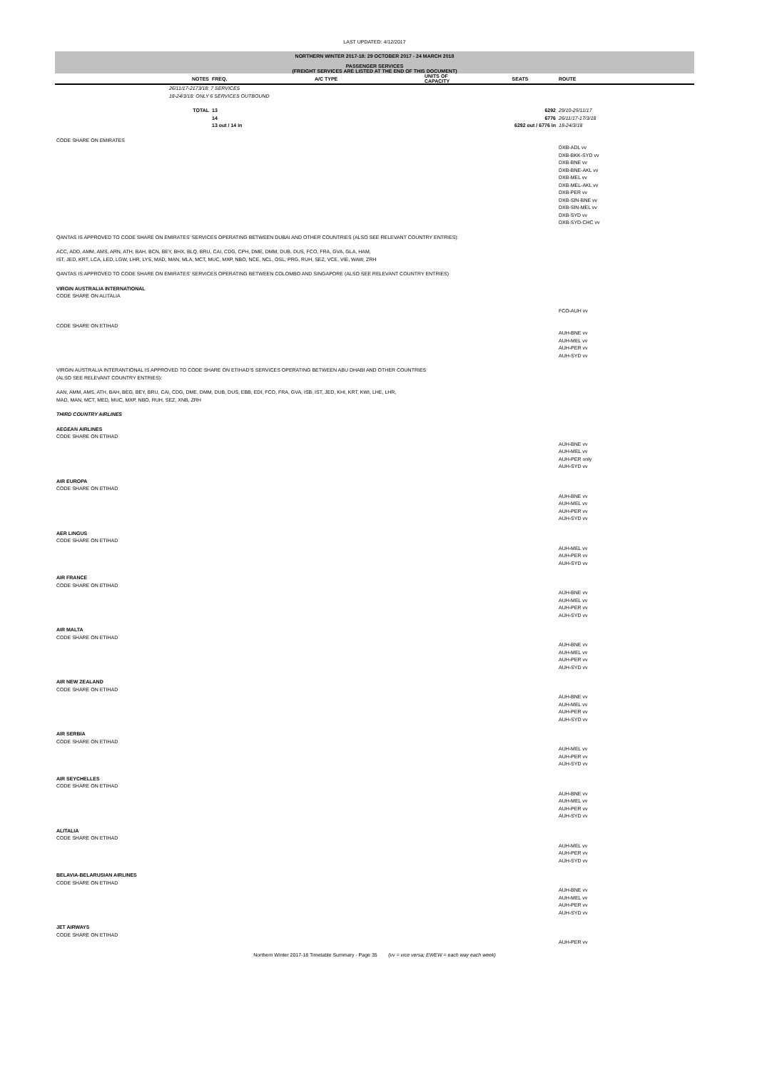LAST UPDATED: 4/12/2017
NORTHERN WINTER 2017-18: 29 OCTOBER 2017 - 24 MARCH 2018
PASSENGER SERVICES
(FREIGHT SERVICES ARE LISTED AT THE END OF THIS DOCUMENT)
| | NOTES | FREQ. | A/C TYPE | UNITS OF CAPACITY | SEATS | ROUTE |
| --- | --- | --- | --- | --- | --- | --- |
| | 26/11/17-2173/18: 7 SERVICES 18-24/3/18: ONLY 6 SERVICES OUTBOUND | | | | | |
| | TOTAL | 13 14 13 out / 14 in | | | 6292 6776 6292 out / 6776 in | 29/10-25/11/17 26/11/17-17/3/18 18-24/3/18 |
| CODE SHARE ON EMIRATES | | | | | | |
| | | | | | | DXB-ADL vv DXB-BKK-SYD vv DXB-BNE vv DXB-BNE-AKL vv DXB-MEL vv DXB-MEL-AKL vv DXB-PER vv DXB-SIN-BNE vv DXB-SIN-MEL vv DXB-SYD vv DXB-SYD-CHC vv |
| QANTAS IS APPROVED TO CODE SHARE ON EMIRATES' SERVICES OPERATING BETWEEN DUBAI AND OTHER COUNTRIES (ALSO SEE RELEVANT COUNTRY ENTRIES): | | | | | | |
| ACC, ADD, AMM, AMS, ARN, ATH, BAH, BCN, BEY, BHX, BLQ, BRU, CAI, CDG, CPH, DME, DMM, DUB, DUS, FCO, FRA, GVA, GLA, HAM, IST, JED, KRT, LCA, LED, LGW, LHR, LYS, MAD, MAN, MLA, MCT, MUC, MXP, NBO, NCE, NCL, OSL, PRG, RUH, SEZ, VCE, VIE, WAW, ZRH | | | | | | |
| QANTAS IS APPROVED TO CODE SHARE ON EMIRATES' SERVICES OPERATING BETWEEN COLOMBO AND SINGAPORE (ALSO SEE RELEVANT COUNTRY ENTRIES) | | | | | | |
| VIRGIN AUSTRALIA INTERNATIONAL CODE SHARE ON ALITALIA | | | | | | |
| | | | | | | FCO-AUH vv |
| CODE SHARE ON ETIHAD | | | | | | |
| | | | | | | AUH-BNE vv AUH-MEL vv AUH-PER vv AUH-SYD vv |
| VIRGIN AUSTRALIA INTERANTIONAL IS APPROVED TO CODE SHARE ON ETIHAD'S SERVICES OPERATING BETWEEN ABU DHABI AND OTHER COUNTRIES (ALSO SEE RELEVANT COUNTRY ENTRIES): | | | | | | |
| AAN, AMM, AMS, ATH, BAH, BEG, BEY, BRU, CAI, CDG, DME, DMM, DUB, DUS, EBB, EDI, FCO, FRA, GVA, ISB, IST, JED, KHI, KRT, KWI, LHE, LHR, MAD, MAN, MCT, MED, MUC, MXP, NBO, RUH, SEZ, XNB, ZRH | | | | | | |
| THIRD COUNTRY AIRLINES | | | | | | |
| AEGEAN AIRLINES CODE SHARE ON ETIHAD | | | | | | |
| | | | | | | AUH-BNE vv AUH-MEL vv AUH-PER only AUH-SYD vv |
| AIR EUROPA CODE SHARE ON ETIHAD | | | | | | |
| | | | | | | AUH-BNE vv AUH-MEL vv AUH-PER vv AUH-SYD vv |
| AER LINGUS CODE SHARE ON ETIHAD | | | | | | |
| | | | | | | AUH-MEL vv AUH-PER vv AUH-SYD vv |
| AIR FRANCE CODE SHARE ON ETIHAD | | | | | | |
| | | | | | | AUH-BNE vv AUH-MEL vv AUH-PER vv AUH-SYD vv |
| AIR MALTA CODE SHARE ON ETIHAD | | | | | | |
| | | | | | | AUH-BNE vv AUH-MEL vv AUH-PER vv AUH-SYD vv |
| AIR NEW ZEALAND CODE SHARE ON ETIHAD | | | | | | |
| | | | | | | AUH-BNE vv AUH-MEL vv AUH-PER vv AUH-SYD vv |
| AIR SERBIA CODE SHARE ON ETIHAD | | | | | | |
| | | | | | | AUH-MEL vv AUH-PER vv AUH-SYD vv |
| AIR SEYCHELLES CODE SHARE ON ETIHAD | | | | | | |
| | | | | | | AUH-BNE vv AUH-MEL vv AUH-PER vv AUH-SYD vv |
| ALITALIA CODE SHARE ON ETIHAD | | | | | | |
| | | | | | | AUH-MEL vv AUH-PER vv AUH-SYD vv |
| BELAVIA-BELARUSIAN AIRLINES CODE SHARE ON ETIHAD | | | | | | |
| | | | | | | AUH-BNE vv AUH-MEL vv AUH-PER vv AUH-SYD vv |
| JET AIRWAYS CODE SHARE ON ETIHAD | | | | | | |
| | | | | | | AUH-PER vv |
Northern Winter 2017-18 Timetable Summary - Page 35 (vv = vice versa; EWEW = each way each week)